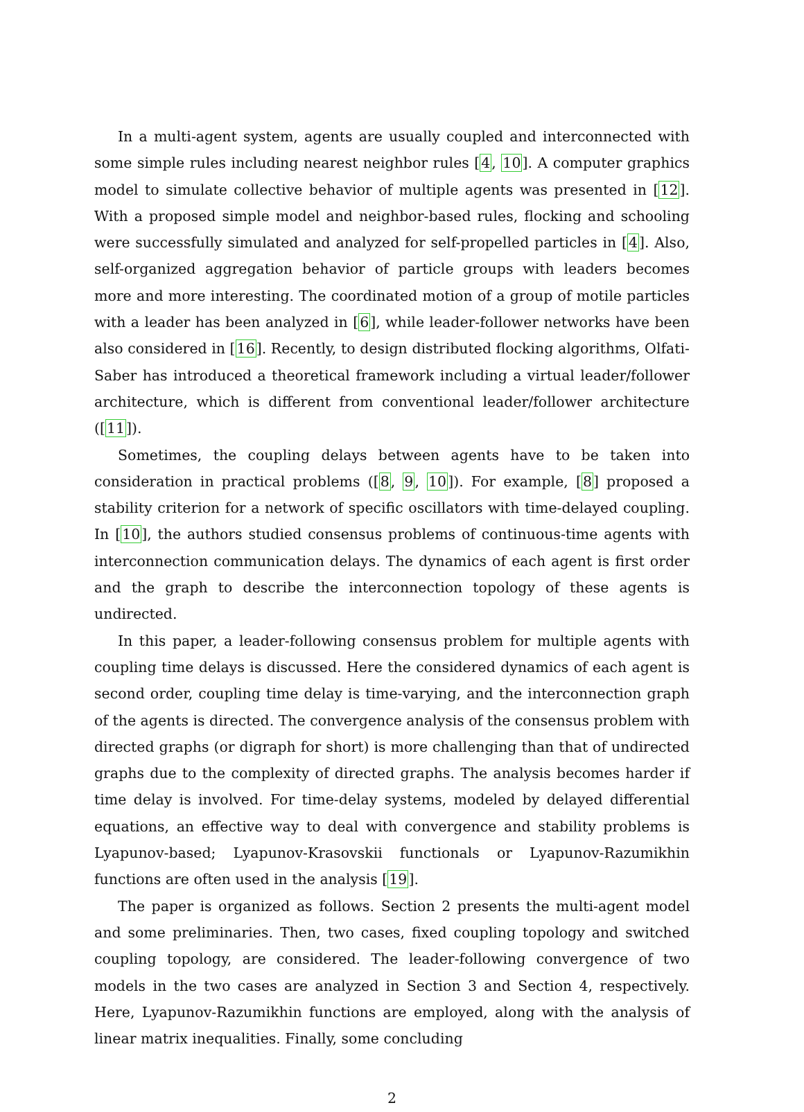In a multi-agent system, agents are usually coupled and interconnected with some simple rules including nearest neighbor rules [4, 10]. A computer graphics model to simulate collective behavior of multiple agents was presented in [12]. With a proposed simple model and neighbor-based rules, flocking and schooling were successfully simulated and analyzed for self-propelled particles in [4]. Also, self-organized aggregation behavior of particle groups with leaders becomes more and more interesting. The coordinated motion of a group of motile particles with a leader has been analyzed in [6], while leader-follower networks have been also considered in [16]. Recently, to design distributed flocking algorithms, Olfati-Saber has introduced a theoretical framework including a virtual leader/follower architecture, which is different from conventional leader/follower architecture ([11]).
Sometimes, the coupling delays between agents have to be taken into consideration in practical problems ([8, 9, 10]). For example, [8] proposed a stability criterion for a network of specific oscillators with time-delayed coupling. In [10], the authors studied consensus problems of continuous-time agents with interconnection communication delays. The dynamics of each agent is first order and the graph to describe the interconnection topology of these agents is undirected.
In this paper, a leader-following consensus problem for multiple agents with coupling time delays is discussed. Here the considered dynamics of each agent is second order, coupling time delay is time-varying, and the interconnection graph of the agents is directed. The convergence analysis of the consensus problem with directed graphs (or digraph for short) is more challenging than that of undirected graphs due to the complexity of directed graphs. The analysis becomes harder if time delay is involved. For time-delay systems, modeled by delayed differential equations, an effective way to deal with convergence and stability problems is Lyapunov-based; Lyapunov-Krasovskii functionals or Lyapunov-Razumikhin functions are often used in the analysis [19].
The paper is organized as follows. Section 2 presents the multi-agent model and some preliminaries. Then, two cases, fixed coupling topology and switched coupling topology, are considered. The leader-following convergence of two models in the two cases are analyzed in Section 3 and Section 4, respectively. Here, Lyapunov-Razumikhin functions are employed, along with the analysis of linear matrix inequalities. Finally, some concluding
2